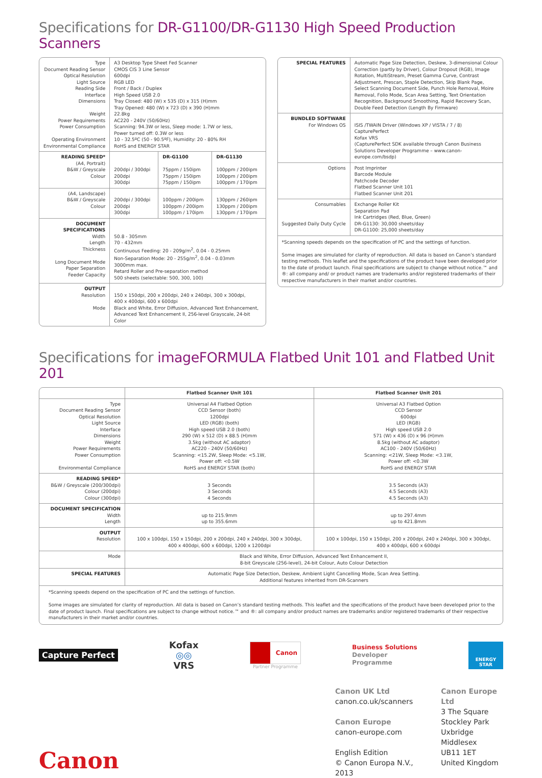Specifications for DR-G1100/DR-G1130 High Speed Production Scanners
| Type Document Reading Sensor Optical Resolution Light Source Reading Side Interface Dimensions Weight Power Requirements Power Consumption Operating Environment Environmental Compliance | A3 Desktop Type Sheet Fed Scanner CMOS CIS 3 Line Sensor 600dpi RGB LED Front / Back / Duplex High Speed USB 2.0 Tray Closed: 480 (W) x 535 (D) x 315 (H)mm Tray Opened: 480 (W) x 723 (D) x 390 (H)mm 22.8kg AC220 - 240V (50/60Hz) Scanning: 94.3W or less, Sleep mode: 1.7W or less, Power turned off: 0.3W or less 10 - 32.5ºC (50 - 90.5ºF), Humidity: 20 - 80% RH RoHS and ENERGY STAR | | |
| READING SPEED* (A4, Portrait) B&W / Greyscale Colour | 200dpi / 300dpi 200dpi 300dpi | DR-G1100 75ppm / 150ipm 75ppm / 150ipm 75ppm / 150ipm | DR-G1130 100ppm / 200ipm 100ppm / 200ipm 100ppm / 170ipm |
| (A4, Landscape) B&W / Greyscale Colour | 200dpi / 300dpi 200dpi 300dpi | 100ppm / 200ipm 100ppm / 200ipm 100ppm / 170ipm | 130ppm / 260ipm 130ppm / 200ipm 130ppm / 170ipm |
| DOCUMENT SPECIFICATIONS Width Length Thickness Long Document Mode Paper Separation Feeder Capacity | 50.8 - 305mm 70 - 432mm Continuous Feeding: 20 - 209g/m<sup>2</sup>, 0.04 - 0.25mm Non-Separation Mode: 20 - 255g/m<sup>2</sup>, 0.04 - 0.03mm 3000mm max. Retard Roller and Pre-separation method 500 sheets (selectable: 500, 300, 100) | | |
| OUTPUT Resolution Mode | 150 x 150dpi, 200 x 200dpi, 240 x 240dpi, 300 x 300dpi, 400 x 400dpi, 600 x 600dpi Black and White, Error Diffusion, Advanced Text Enhancement, Advanced Text Enhancement II, 256-level Grayscale, 24-bit Color | | |
| SPECIAL FEATURES | Automatic Page Size Detection, Deskew, 3-dimensional Colour Correction (partly by Driver), Colour Dropout (RGB), Image Rotation, MultiStream, Preset Gamma Curve, Contrast Adjustment, Prescan, Staple Detection, Skip Blank Page, Select Scanning Document Side, Punch Hole Removal, Moire Removal, Folio Mode, Scan Area Setting, Text Orientation Recognition, Background Smoothing, Rapid Recovery Scan, Double Feed Detection (Length By Firmware) |
| BUNDLED SOFTWARE For Windows OS | ISIS /TWAIN Driver (Windows XP / VISTA / 7 / 8) CapturePerfect Kofax VRS (CapturePerfect SDK available through Canon Business Solutions Developer Programme – www.canon-europe.com/bsdp) |
| Options | Post Imprinter Barcode Module Patchcode Decoder Flatbed Scanner Unit 101 Flatbed Scanner Unit 201 |
| Consumables Suggested Daily Duty Cycle | Exchange Roller Kit Separation Pad Ink Cartridges (Red, Blue, Green) DR-G1130: 30,000 sheets/day DR-G1100: 25,000 sheets/day |
*Scanning speeds depends on the specification of PC and the settings of function.
Some images are simulated for clarity of reproduction. All data is based on Canon’s standard testing methods. This leaflet and the specifications of the product have been developed prior to the date of product launch. Final specifications are subject to change without notice.™ and ®: all company and/ or product names are trademarks and/or registered trademarks of their respective manufacturers in their market and/or countries.
Specifications for imageFORMULA Flatbed Unit 101 and Flatbed Unit 201
| | Flatbed Scanner Unit 101 | Flatbed Scanner Unit 201 |
| --- | --- | --- |
| Type Document Reading Sensor Optical Resolution Light Source Interface Dimensions Weight Power Requirements Power Consumption Environmental Compliance | Universal A4 Flatbed Option CCD Sensor (both) 1200dpi LED (RGB) (both) High speed USB 2.0 (both) 290 (W) x 512 (D) x 88.5 (H)mm 3.5kg (without AC adaptor) AC220 - 240V (50/60Hz) Scanning: <15.2W, Sleep Mode: <5.1W, Power off: <0.5W RoHS and ENERGY STAR (both) | Universal A3 Flatbed Option CCD Sensor 600dpi LED (RGB) High speed USB 2.0 571 (W) x 436 (D) x 96 (H)mm 8.5kg (without AC adaptor) AC100 - 240V (50/60Hz) Scanning: <21W, Sleep Mode: <3.1W, Power off: <0.3W RoHS and ENERGY STAR |
| READING SPEED* B&W / Greyscale (200/300dpi) Colour (200dpi) Colour (300dpi) | 3 Seconds 3 Seconds 4 Seconds | 3.5 Seconds (A3) 4.5 Seconds (A3) 4.5 Seconds (A3) |
| DOCUMENT SPECIFICATION Width Length | up to 215.9mm up to 355.6mm | up to 297.4mm up to 421.8mm |
| OUTPUT Resolution | 100 x 100dpi, 150 x 150dpi, 200 x 200dpi, 240 x 240dpi, 300 x 300dpi, 400 x 400dpi, 600 x 600dpi, 1200 x 1200dpi | 100 x 100dpi, 150 x 150dpi, 200 x 200dpi, 240 x 240dpi, 300 x 300dpi, 400 x 400dpi, 600 x 600dpi |
| Mode | Black and White, Error Diffusion, Advanced Text Enhancement II, 8-bit Greyscale (256-level), 24-bit Colour, Auto Colour Detection | |
| SPECIAL FEATURES | Automatic Page Size Detection, Deskew, Ambient Light Cancelling Mode, Scan Area Setting. Additional features inherited from DR-Scanners | |
*Scanning speeds depend on the specification of PC and the settings of function.
Some images are simulated for clarity of reproduction. All data is based on Canon’s standard testing methods. This leaflet and the specifications of the product have been developed prior to the date of product launch. Final specifications are subject to change without notice.™ and ®: all company and/or product names are trademarks and/or registered trademarks of their respective manufacturers in their market and/or countries.
Capture Perfect
Kofax
◎◎
VRS
Canon
Partner Programme
Business Solutions
Developer
Programme
ENERGY STAR
Canon UK Ltd
canon.co.uk/scanners
Canon Europe
canon-europe.com
English Edition
© Canon Europa N.V., 2013
Canon Europe Ltd
3 The Square
Stockley Park
Uxbridge
Middlesex
UB11 1ET
United Kingdom
Canon